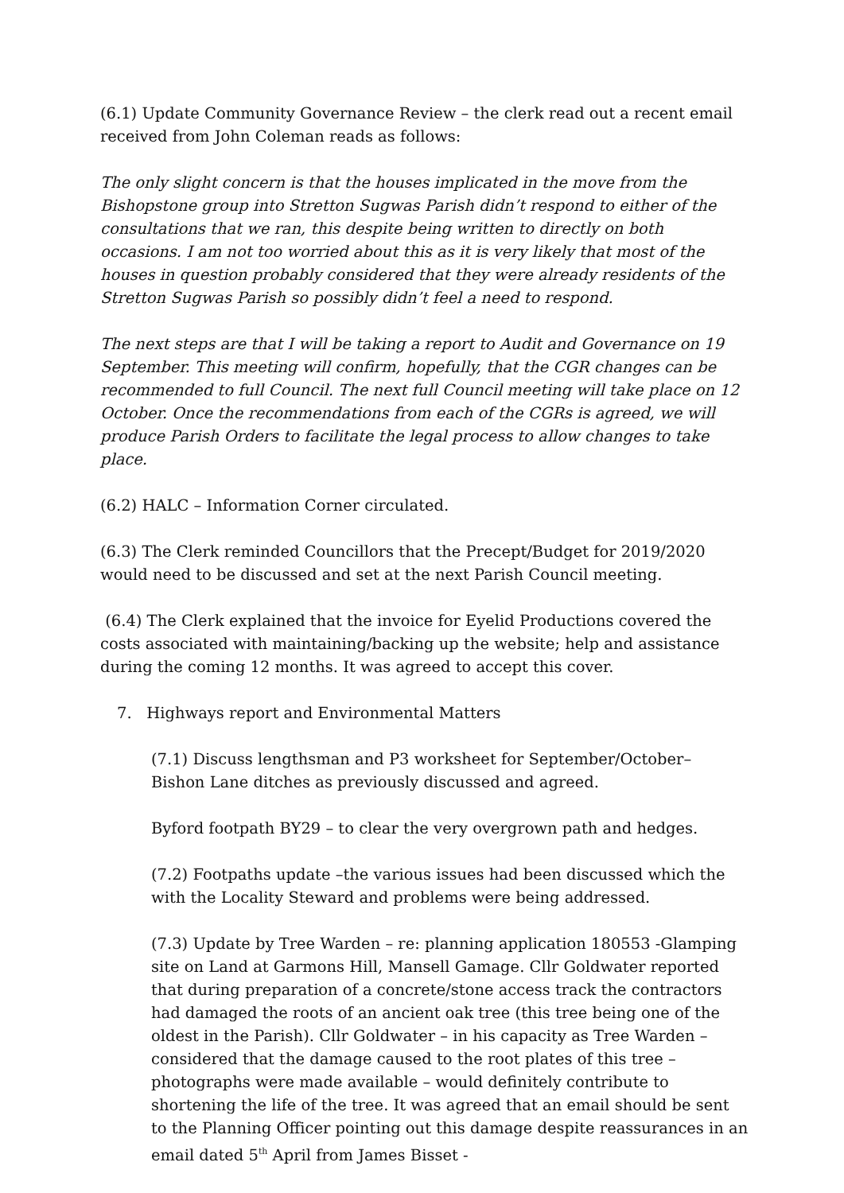(6.1) Update Community Governance Review – the clerk read out a recent email received from John Coleman reads as follows:
The only slight concern is that the houses implicated in the move from the Bishopstone group into Stretton Sugwas Parish didn’t respond to either of the consultations that we ran, this despite being written to directly on both occasions. I am not too worried about this as it is very likely that most of the houses in question probably considered that they were already residents of the Stretton Sugwas Parish so possibly didn’t feel a need to respond.
The next steps are that I will be taking a report to Audit and Governance on 19 September. This meeting will confirm, hopefully, that the CGR changes can be recommended to full Council. The next full Council meeting will take place on 12 October. Once the recommendations from each of the CGRs is agreed, we will produce Parish Orders to facilitate the legal process to allow changes to take place.
(6.2) HALC – Information Corner circulated.
(6.3) The Clerk reminded Councillors that the Precept/Budget for 2019/2020 would need to be discussed and set at the next Parish Council meeting.
(6.4) The Clerk explained that the invoice for Eyelid Productions covered the costs associated with maintaining/backing up the website; help and assistance during the coming 12 months. It was agreed to accept this cover.
7. Highways report and Environmental Matters
(7.1) Discuss lengthsman and P3 worksheet for September/October– Bishon Lane ditches as previously discussed and agreed.
Byford footpath BY29 – to clear the very overgrown path and hedges.
(7.2) Footpaths update –the various issues had been discussed which the with the Locality Steward and problems were being addressed.
(7.3) Update by Tree Warden – re: planning application 180553 -Glamping site on Land at Garmons Hill, Mansell Gamage. Cllr Goldwater reported that during preparation of a concrete/stone access track the contractors had damaged the roots of an ancient oak tree (this tree being one of the oldest in the Parish). Cllr Goldwater – in his capacity as Tree Warden – considered that the damage caused to the root plates of this tree – photographs were made available – would definitely contribute to shortening the life of the tree. It was agreed that an email should be sent to the Planning Officer pointing out this damage despite reassurances in an email dated 5<sup>th</sup> April from James Bisset -